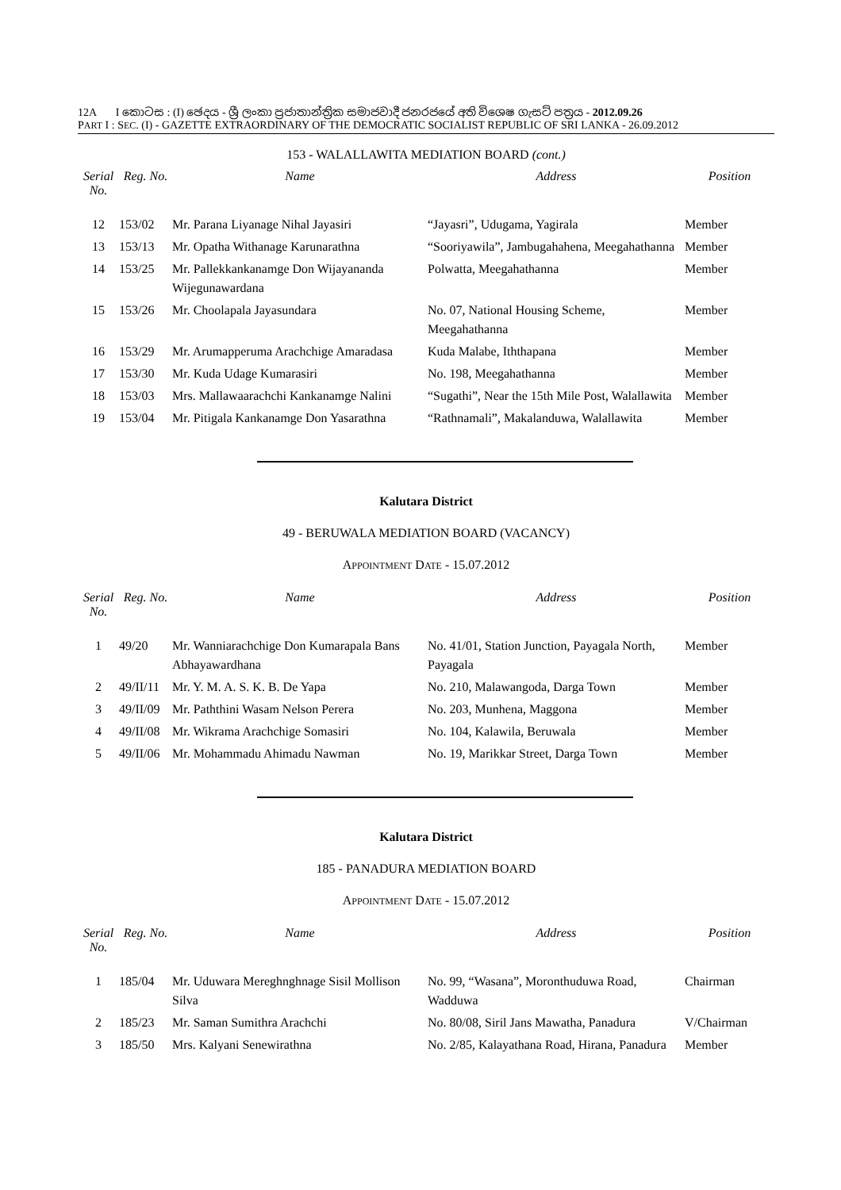12A I කොටස : (I) ඡෙදය - ශ්‍රී ලංකා ප්‍රජාතාන්ත්‍රික සමාජවාදී ජනරජයේ අති විශෙෂ ගැසට් පත්‍රය - 2012.09.26
PART I : SEC. (I) - GAZETTE EXTRAORDINARY OF THE DEMOCRATIC SOCIALIST REPUBLIC OF SRI LANKA - 26.09.2012
153 - WALALLAWITA MEDIATION BOARD (cont.)
| Serial No. | Reg. No. | Name | Address | Position |
| --- | --- | --- | --- | --- |
| 12 | 153/02 | Mr. Parana Liyanage Nihal Jayasiri | “Jayasri”, Udugama, Yagirala | Member |
| 13 | 153/13 | Mr. Opatha Withanage Karunarathna | “Sooriyawila”, Jambugahahena, Meegahathanna | Member |
| 14 | 153/25 | Mr. Pallekkankanamge Don Wijayananda Wijegunawardana | Polwatta, Meegahathanna | Member |
| 15 | 153/26 | Mr. Choolapala Jayasundara | No. 07, National Housing Scheme, Meegahathanna | Member |
| 16 | 153/29 | Mr. Arumapperuma Arachchige Amaradasa | Kuda Malabe, Iththapana | Member |
| 17 | 153/30 | Mr. Kuda Udage Kumarasiri | No. 198, Meegahathanna | Member |
| 18 | 153/03 | Mrs. Mallawaarachchi Kankanamge Nalini | “Sugathi”, Near the 15th Mile Post, Walallawita | Member |
| 19 | 153/04 | Mr. Pitigala Kankanamge Don Yasarathna | “Rathnamali”, Makalanduwa, Walallawita | Member |
Kalutara District
49 - BERUWALA MEDIATION BOARD (VACANCY)
APPOINTMENT DATE - 15.07.2012
| Serial No. | Reg. No. | Name | Address | Position |
| --- | --- | --- | --- | --- |
| 1 | 49/20 | Mr. Wanniarachchige Don Kumarapala Bans Abhayawardhana | No. 41/01, Station Junction, Payagala North, Payagala | Member |
| 2 | 49/II/11 | Mr. Y. M. A. S. K. B. De Yapa | No. 210, Malawangoda, Darga Town | Member |
| 3 | 49/II/09 | Mr. Paththini Wasam Nelson Perera | No. 203, Munhena, Maggona | Member |
| 4 | 49/II/08 | Mr. Wikrama Arachchige Somasiri | No. 104, Kalawila, Beruwala | Member |
| 5 | 49/II/06 | Mr. Mohammadu Ahimadu Nawman | No. 19, Marikkar Street, Darga Town | Member |
Kalutara District
185 - PANADURA MEDIATION BOARD
APPOINTMENT DATE - 15.07.2012
| Serial No. | Reg. No. | Name | Address | Position |
| --- | --- | --- | --- | --- |
| 1 | 185/04 | Mr. Uduwara Mereghnghnage Sisil Mollison Silva | No. 99, “Wasana”, Moronthuduwa Road, Wadduwa | Chairman |
| 2 | 185/23 | Mr. Saman Sumithra Arachchi | No. 80/08, Siril Jans Mawatha, Panadura | V/Chairman |
| 3 | 185/50 | Mrs. Kalyani Senewirathna | No. 2/85, Kalayathana Road, Hirana, Panadura | Member |